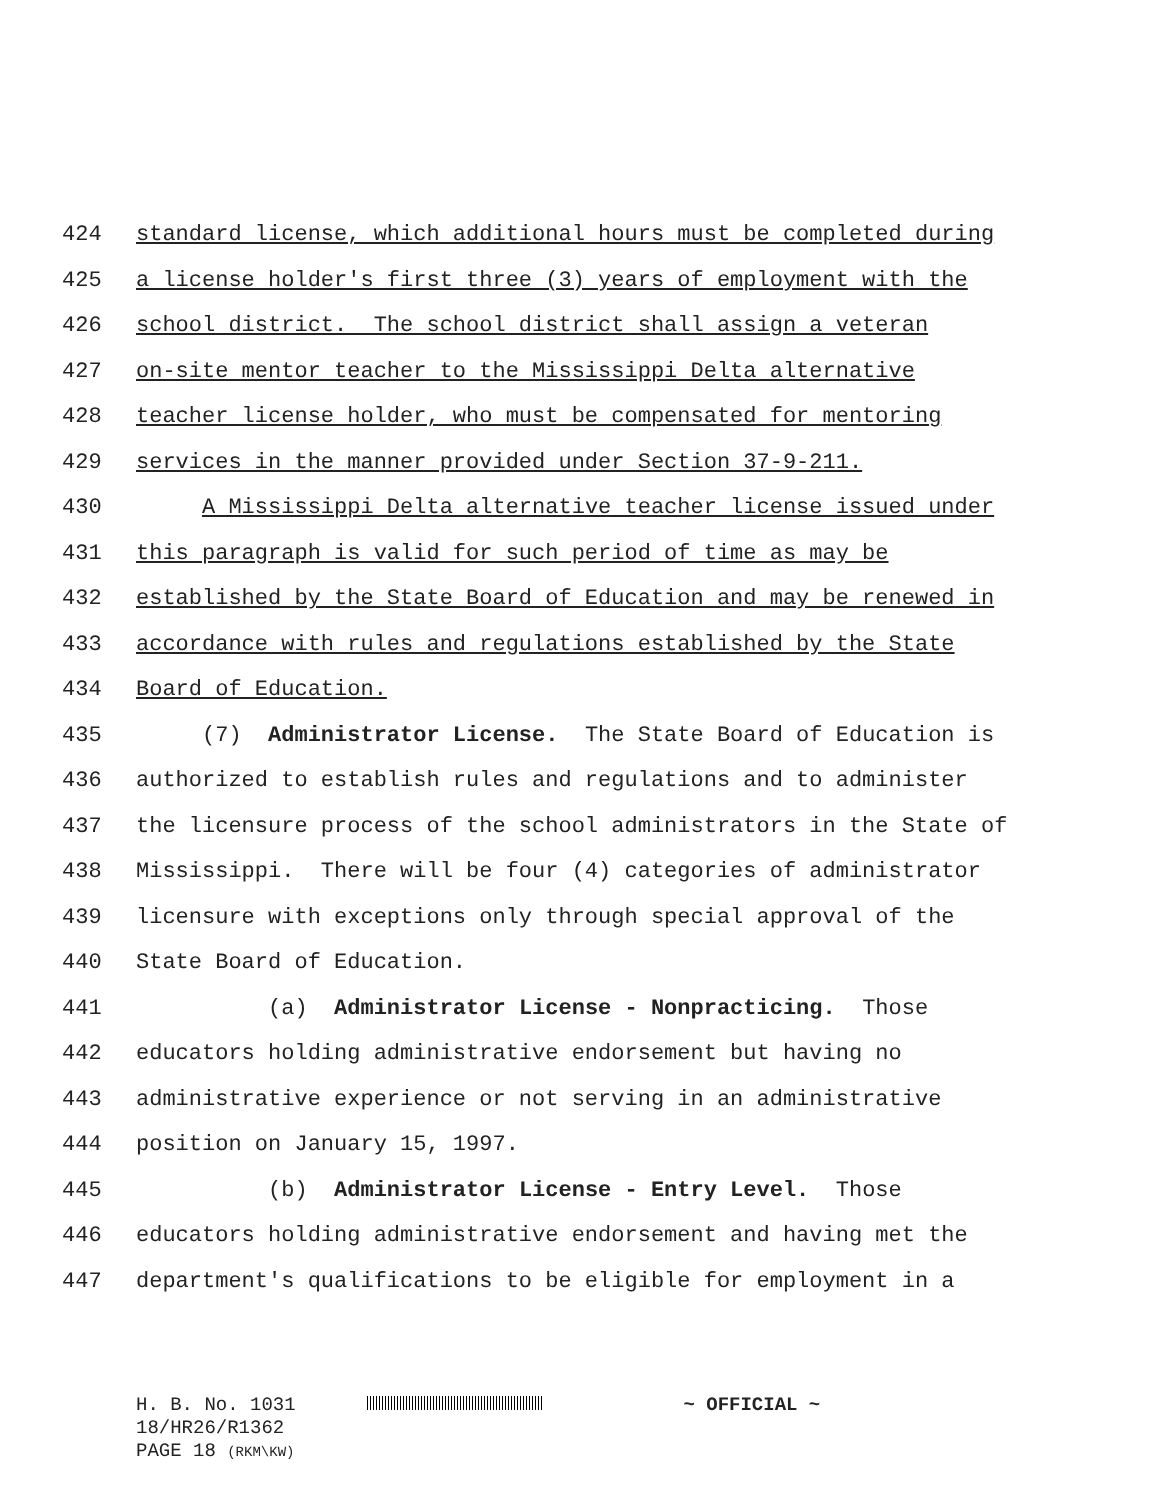424 standard license, which additional hours must be completed during
425 a license holder's first three (3) years of employment with the
426 school district. The school district shall assign a veteran
427 on-site mentor teacher to the Mississippi Delta alternative
428 teacher license holder, who must be compensated for mentoring
429 services in the manner provided under Section 37-9-211.
430 A Mississippi Delta alternative teacher license issued under
431 this paragraph is valid for such period of time as may be
432 established by the State Board of Education and may be renewed in
433 accordance with rules and regulations established by the State
434 Board of Education.
435 (7) Administrator License. The State Board of Education is
436 authorized to establish rules and regulations and to administer
437 the licensure process of the school administrators in the State of
438 Mississippi. There will be four (4) categories of administrator
439 licensure with exceptions only through special approval of the
440 State Board of Education.
441 (a) Administrator License - Nonpracticing. Those
442 educators holding administrative endorsement but having no
443 administrative experience or not serving in an administrative
444 position on January 15, 1997.
445 (b) Administrator License - Entry Level. Those
446 educators holding administrative endorsement and having met the
447 department's qualifications to be eligible for employment in a
H. B. No. 1031 ~ OFFICIAL ~
18/HR26/R1362
PAGE 18 (RKM\KW)